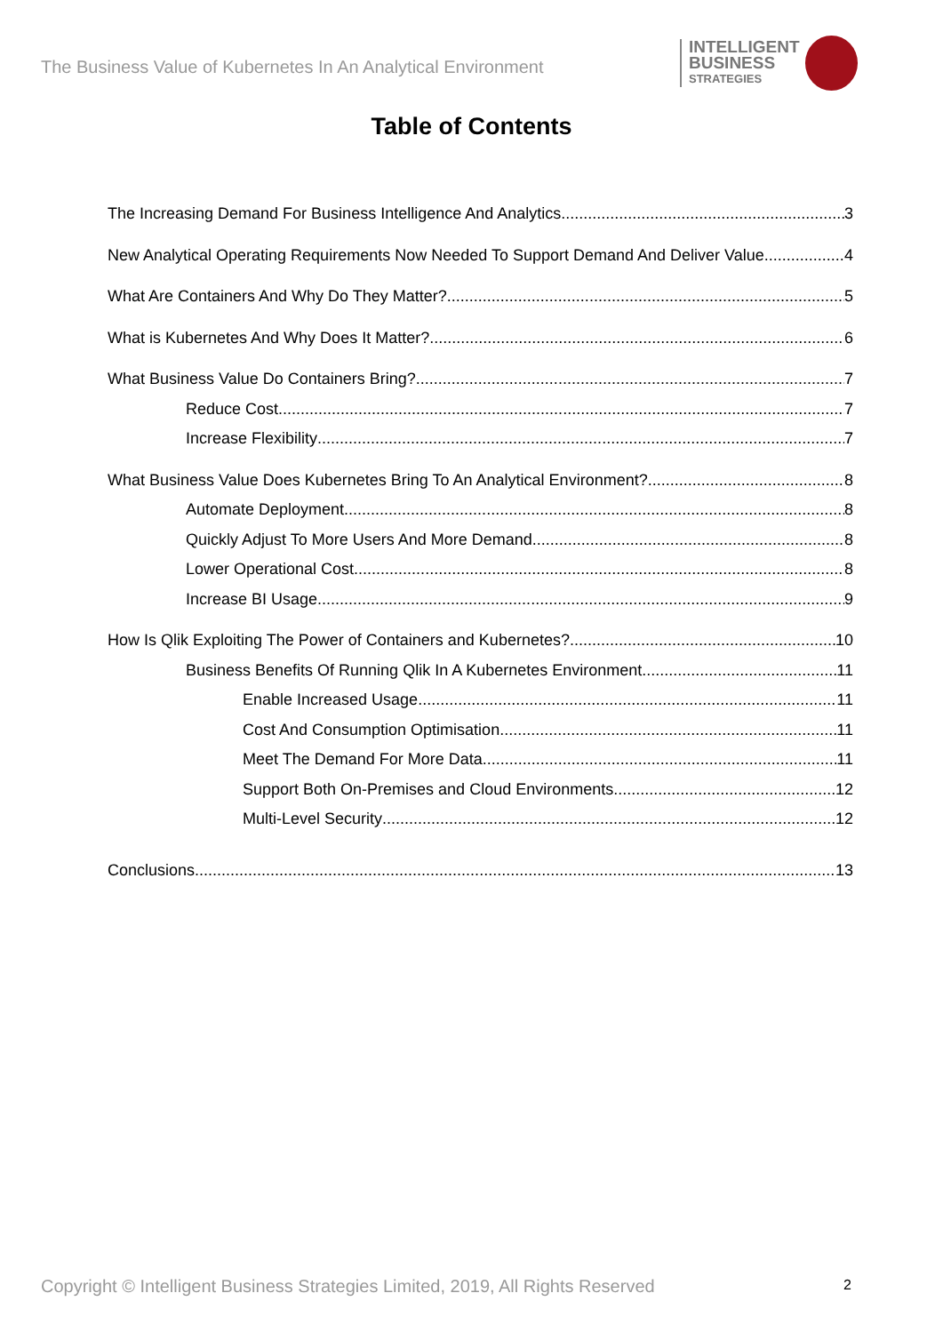The Business Value of Kubernetes In An Analytical Environment
INTELLIGENT
BUSINESS
STRATEGIES
Table of Contents
The Increasing Demand For Business Intelligence And Analytics 3
New Analytical Operating Requirements Now Needed To Support Demand And Deliver Value 4
What Are Containers And Why Do They Matter? 5
What is Kubernetes And Why Does It Matter? 6
What Business Value Do Containers Bring? 7
Reduce Cost 7
Increase Flexibility 7
What Business Value Does Kubernetes Bring To An Analytical Environment? 8
Automate Deployment 8
Quickly Adjust To More Users And More Demand 8
Lower Operational Cost 8
Increase BI Usage 9
How Is Qlik Exploiting The Power of Containers and Kubernetes? 10
Business Benefits Of Running Qlik In A Kubernetes Environment 11
Enable Increased Usage 11
Cost And Consumption Optimisation 11
Meet The Demand For More Data 11
Support Both On-Premises and Cloud Environments 12
Multi-Level Security 12
Conclusions 13
Copyright © Intelligent Business Strategies Limited, 2019, All Rights Reserved
2